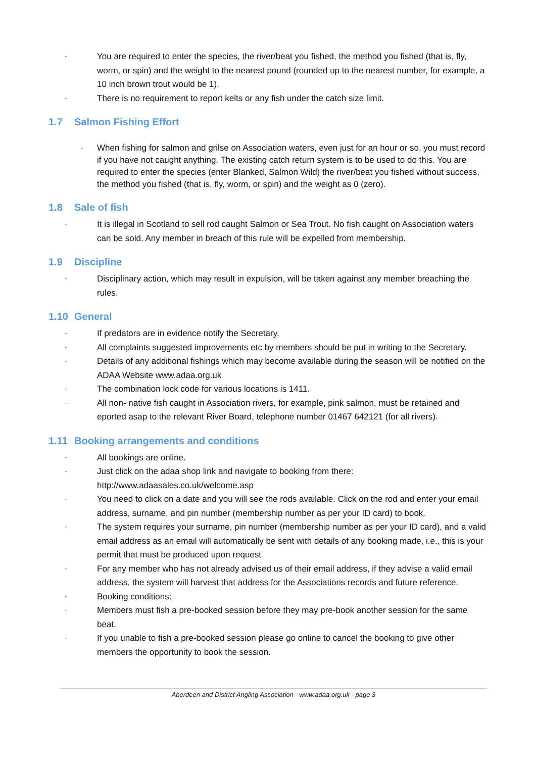-
You are required to enter the species, the river/beat you fished, the method you fished (that is, fly, worm, or spin) and the weight to the nearest pound (rounded up to the nearest number, for example, a 10 inch brown trout would be 1).
-
There is no requirement to report kelts or any fish under the catch size limit.
1.7 Salmon Fishing Effort
-
When fishing for salmon and grilse on Association waters, even just for an hour or so, you must record if you have not caught anything. The existing catch return system is to be used to do this. You are required to enter the species (enter Blanked, Salmon Wild) the river/beat you fished without success, the method you fished (that is, fly, worm, or spin) and the weight as 0 (zero).
1.8 Sale of fish
-
It is illegal in Scotland to sell rod caught Salmon or Sea Trout. No fish caught on Association waters can be sold. Any member in breach of this rule will be expelled from membership.
1.9 Discipline
-
Disciplinary action, which may result in expulsion, will be taken against any member breaching the rules.
1.10 General
-
If predators are in evidence notify the Secretary.
-
All complaints suggested improvements etc by members should be put in writing to the Secretary.
-
Details of any additional fishings which may become available during the season will be notified on the ADAA Website www.adaa.org.uk
-
The combination lock code for various locations is 1411.
-
All non- native fish caught in Association rivers, for example, pink salmon, must be retained and eported asap to the relevant River Board, telephone number 01467 642121 (for all rivers).
1.11 Booking arrangements and conditions
-
All bookings are online.
-
Just click on the adaa shop link and navigate to booking from there: http://www.adaasales.co.uk/welcome.asp
-
You need to click on a date and you will see the rods available. Click on the rod and enter your email address, surname, and pin number (membership number as per your ID card) to book.
-
The system requires your surname, pin number (membership number as per your ID card), and a valid email address as an email will automatically be sent with details of any booking made, i.e., this is your permit that must be produced upon request
-
For any member who has not already advised us of their email address, if they advise a valid email address, the system will harvest that address for the Associations records and future reference.
-
Booking conditions:
-
Members must fish a pre-booked session before they may pre-book another session for the same beat.
-
If you unable to fish a pre-booked session please go online to cancel the booking to give other members the opportunity to book the session.
Aberdeen and District Angling Association - www.adaa.org.uk - page 3